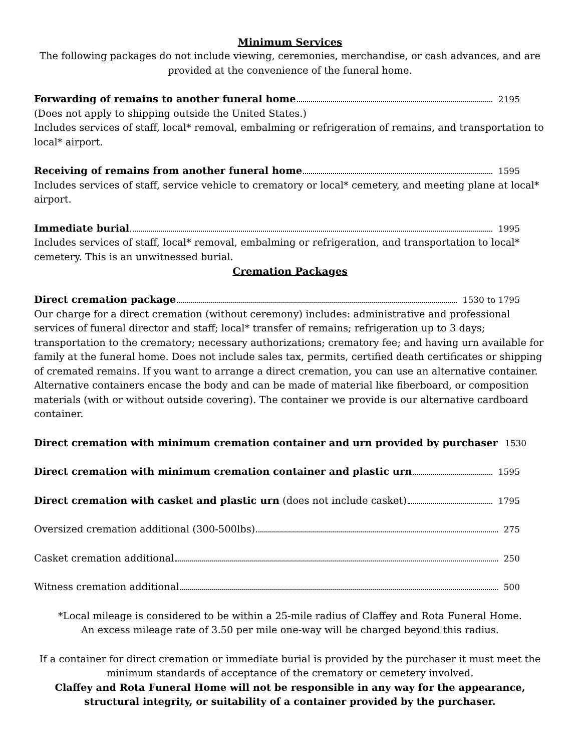Minimum Services
The following packages do not include viewing, ceremonies, merchandise, or cash advances, and are provided at the convenience of the funeral home.
Forwarding of remains to another funeral home 2195
(Does not apply to shipping outside the United States.)
Includes services of staff, local* removal, embalming or refrigeration of remains, and transportation to local* airport.
Receiving of remains from another funeral home 1595
Includes services of staff, service vehicle to crematory or local* cemetery, and meeting plane at local* airport.
Immediate burial 1995
Includes services of staff, local* removal, embalming or refrigeration, and transportation to local* cemetery. This is an unwitnessed burial.
Cremation Packages
Direct cremation package 1530 to 1795
Our charge for a direct cremation (without ceremony) includes: administrative and professional services of funeral director and staff; local* transfer of remains; refrigeration up to 3 days; transportation to the crematory; necessary authorizations; crematory fee; and having urn available for family at the funeral home. Does not include sales tax, permits, certified death certificates or shipping of cremated remains. If you want to arrange a direct cremation, you can use an alternative container. Alternative containers encase the body and can be made of material like fiberboard, or composition materials (with or without outside covering). The container we provide is our alternative cardboard container.
Direct cremation with minimum cremation container and urn provided by purchaser 1530
Direct cremation with minimum cremation container and plastic urn 1595
Direct cremation with casket and plastic urn (does not include casket) 1795
Oversized cremation additional (300-500lbs) 275
Casket cremation additional 250
Witness cremation additional 500
*Local mileage is considered to be within a 25-mile radius of Claffey and Rota Funeral Home.
An excess mileage rate of 3.50 per mile one-way will be charged beyond this radius.
If a container for direct cremation or immediate burial is provided by the purchaser it must meet the minimum standards of acceptance of the crematory or cemetery involved.
Claffey and Rota Funeral Home will not be responsible in any way for the appearance, structural integrity, or suitability of a container provided by the purchaser.